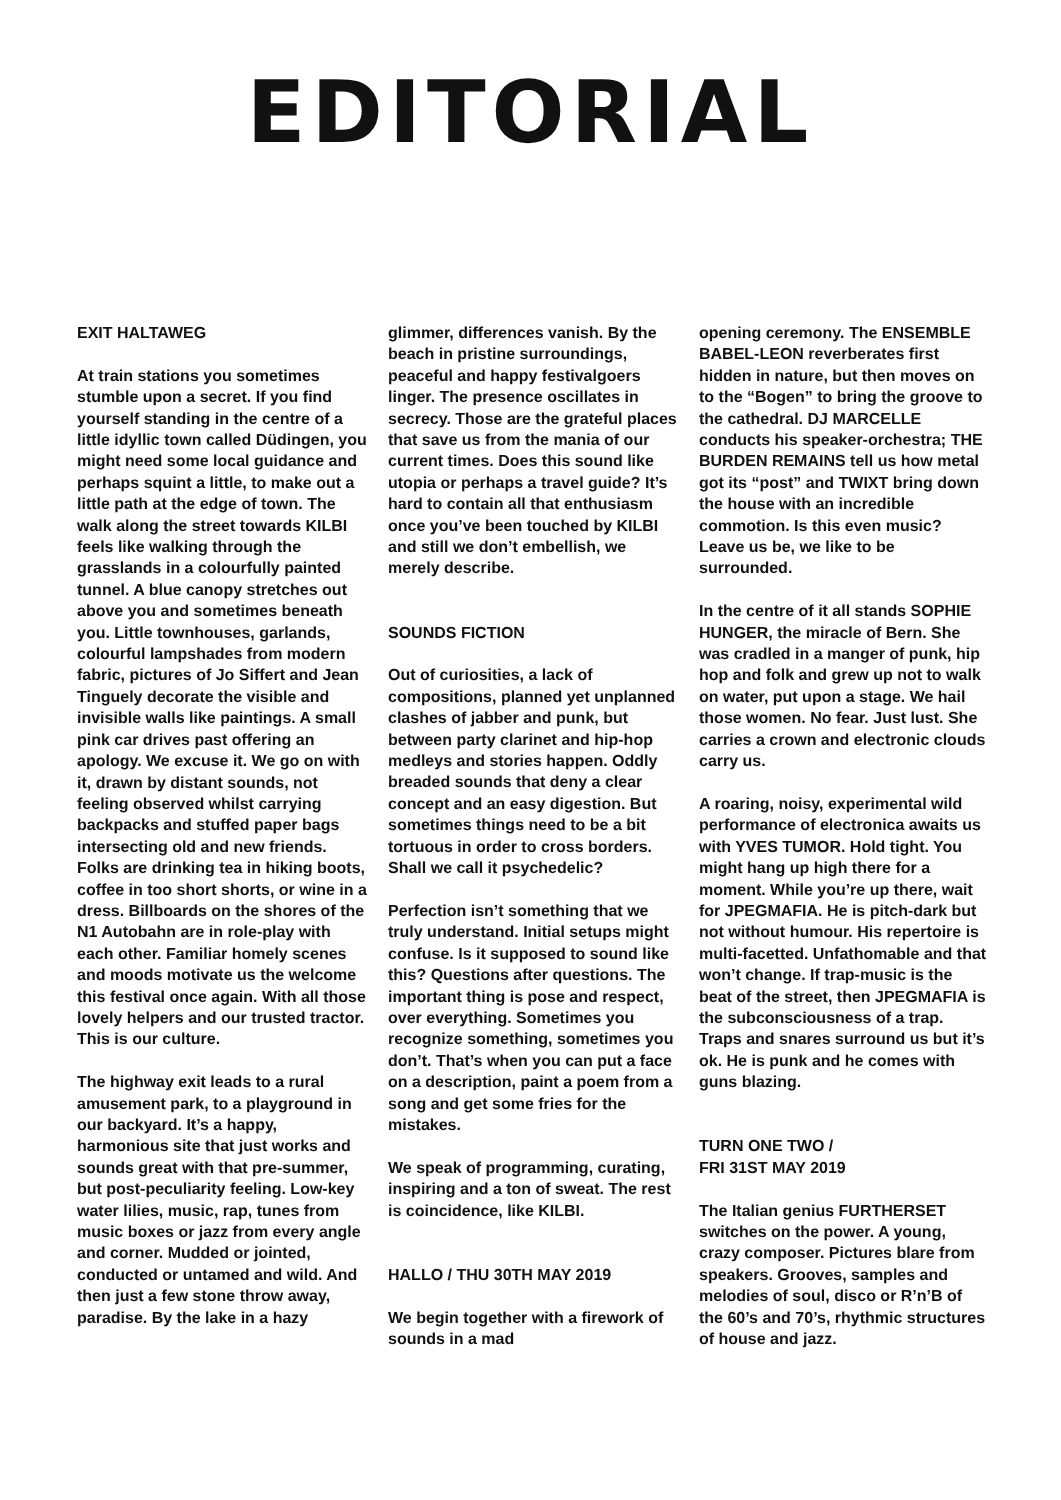EDITORIAL
EXIT HALTAWEG
At train stations you sometimes stumble upon a secret. If you find yourself standing in the centre of a little idyllic town called Düdingen, you might need some local guidance and perhaps squint a little, to make out a little path at the edge of town. The walk along the street towards KILBI feels like walking through the grasslands in a colourfully painted tunnel. A blue canopy stretches out above you and sometimes beneath you. Little townhouses, garlands, colourful lampshades from modern fabric, pictures of Jo Siffert and Jean Tinguely decorate the visible and invisible walls like paintings. A small pink car drives past offering an apology. We excuse it. We go on with it, drawn by distant sounds, not feeling observed whilst carrying backpacks and stuffed paper bags intersecting old and new friends. Folks are drinking tea in hiking boots, coffee in too short shorts, or wine in a dress. Billboards on the shores of the N1 Autobahn are in role-play with each other. Familiar homely scenes and moods motivate us the welcome this festival once again. With all those lovely helpers and our trusted tractor. This is our culture.
The highway exit leads to a rural amusement park, to a playground in our backyard. It’s a happy, harmonious site that just works and sounds great with that pre-summer, but post-peculiarity feeling. Low-key water lilies, music, rap, tunes from music boxes or jazz from every angle and corner. Mudded or jointed, conducted or untamed and wild. And then just a few stone throw away, paradise. By the lake in a hazy
glimmer, differences vanish. By the beach in pristine surroundings, peaceful and happy festivalgoers linger. The presence oscillates in secrecy. Those are the grateful places that save us from the mania of our current times. Does this sound like utopia or perhaps a travel guide? It’s hard to contain all that enthusiasm once you’ve been touched by KILBI and still we don’t embellish, we merely describe.
SOUNDS FICTION
Out of curiosities, a lack of compositions, planned yet unplanned clashes of jabber and punk, but between party clarinet and hip-hop medleys and stories happen. Oddly breaded sounds that deny a clear concept and an easy digestion. But sometimes things need to be a bit tortuous in order to cross borders. Shall we call it psychedelic?
Perfection isn’t something that we truly understand. Initial setups might confuse. Is it supposed to sound like this? Questions after questions. The important thing is pose and respect, over everything. Sometimes you recognize something, sometimes you don’t. That’s when you can put a face on a description, paint a poem from a song and get some fries for the mistakes.
We speak of programming, curating, inspiring and a ton of sweat. The rest is coincidence, like KILBI.
HALLO / THU 30TH MAY 2019
We begin together with a firework of sounds in a mad
opening ceremony. The ENSEMBLE BABEL-LEON reverberates first hidden in nature, but then moves on to the “Bogen” to bring the groove to the cathedral. DJ MARCELLE conducts his speaker-orchestra; THE BURDEN REMAINS tell us how metal got its “post” and TWIXT bring down the house with an incredible commotion. Is this even music? Leave us be, we like to be surrounded.
In the centre of it all stands SOPHIE HUNGER, the miracle of Bern. She was cradled in a manger of punk, hip hop and folk and grew up not to walk on water, put upon a stage. We hail those women. No fear. Just lust. She carries a crown and electronic clouds carry us.
A roaring, noisy, experimental wild performance of electronica awaits us with YVES TUMOR. Hold tight. You might hang up high there for a moment. While you’re up there, wait for JPEGMAFIA. He is pitch-dark but not without humour. His repertoire is multi-facetted. Unfathomable and that won’t change. If trap-music is the beat of the street, then JPEGMAFIA is the subconsciousness of a trap. Traps and snares surround us but it’s ok. He is punk and he comes with guns blazing.
TURN ONE TWO /
FRI 31ST MAY 2019
The Italian genius FURTHERSET switches on the power. A young, crazy composer. Pictures blare from speakers. Grooves, samples and melodies of soul, disco or R’n’B of the 60’s and 70’s, rhythmic structures of house and jazz.